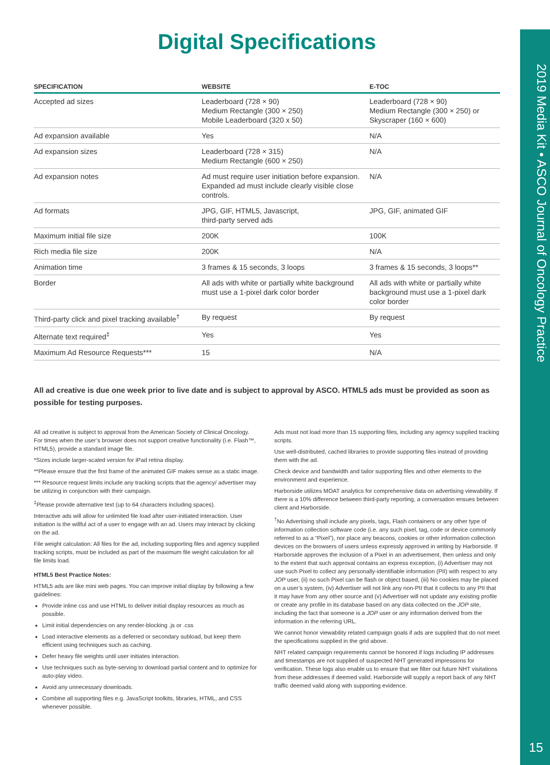Digital Specifications
| SPECIFICATION | WEBSITE | E-TOC |
| --- | --- | --- |
| Accepted ad sizes | Leaderboard (728 × 90) Medium Rectangle (300 × 250) Mobile Leaderboard (320 x 50) | Leaderboard (728 × 90) Medium Rectangle (300 × 250) or Skyscraper (160 × 600) |
| Ad expansion available | Yes | N/A |
| Ad expansion sizes | Leaderboard (728 × 315) Medium Rectangle (600 × 250) | N/A |
| Ad expansion notes | Ad must require user initiation before expansion. Expanded ad must include clearly visible close controls. | N/A |
| Ad formats | JPG, GIF, HTML5, Javascript, third-party served ads | JPG, GIF, animated GIF |
| Maximum initial file size | 200K | 100K |
| Rich media file size | 200K | N/A |
| Animation time | 3 frames & 15 seconds, 3 loops | 3 frames & 15 seconds, 3 loops** |
| Border | All ads with white or partially white background must use a 1-pixel dark color border | All ads with white or partially white background must use a 1-pixel dark color border |
| Third-party click and pixel tracking available<sup>†</sup> | By request | By request |
| Alternate text required<sup>‡</sup> | Yes | Yes |
| Maximum Ad Resource Requests*** | 15 | N/A |
All ad creative is due one week prior to live date and is subject to approval by ASCO. HTML5 ads must be provided as soon as possible for testing purposes.
All ad creative is subject to approval from the American Society of Clinical Oncology. For times when the user’s browser does not support creative functionality (i.e. Flash™, HTML5), provide a standard image file.
*Sizes include larger-scaled version for iPad retina display.
**Please ensure that the first frame of the animated GIF makes sense as a static image.
*** Resource request limits include any tracking scripts that the agency/ advertiser may be utilizing in conjunction with their campaign.
<sup>‡</sup> Please provide alternative text (up to 64 characters including spaces).
Interactive ads will allow for unlimited file load after user-initiated interaction. User initiation is the willful act of a user to engage with an ad. Users may interact by clicking on the ad.
File weight calculation: All files for the ad, including supporting files and agency supplied tracking scripts, must be included as part of the maximum file weight calculation for all file limits load.
HTML5 Best Practice Notes:
HTML5 ads are like mini web pages. You can improve initial display by following a few guidelines:
Provide inline css and use HTML to deliver initial display resources as much as possible.
Limit initial dependencies on any render-blocking .js or .css
Load interactive elements as a deferred or secondary subload, but keep them efficient using techniques such as caching.
Defer heavy file weights until user initiates interaction.
Use techniques such as byte-serving to download partial content and to optimize for auto-play video.
Avoid any unnecessary downloads.
Combine all supporting files e.g. JavaScript toolkits, libraries, HTML, and CSS whenever possible.
Ads must not load more than 15 supporting files, including any agency supplied tracking scripts.
Use well-distributed, cached libraries to provide supporting files instead of providing them with the ad.
Check device and bandwidth and tailor supporting files and other elements to the environment and experience.
Harborside utilizes MOAT analytics for comprehensive data on advertising viewability. If there is a 10% difference between third-party reporting, a conversation ensues between client and Harborside.
<sup>†</sup> No Advertising shall include any pixels, tags, Flash containers or any other type of information collection software code (i.e. any such pixel, tag, code or device commonly referred to as a “Pixel”), nor place any beacons, cookies or other information collection devices on the browsers of users unless expressly approved in writing by Harborside. If Harborside approves the inclusion of a Pixel in an advertisement, then unless and only to the extent that such approval contains an express exception, (i) Advertiser may not use such Pixel to collect any personally-identifiable information (PII) with respect to any JOP user, (ii) no such Pixel can be flash or object based, (iii) No cookies may be placed on a user’s system, (iv) Advertiser will not link any non-PII that it collects to any PII that it may have from any other source and (v) Advertiser will not update any existing profile or create any profile in its database based on any data collected on the JOP site, including the fact that someone is a JOP user or any information derived from the information in the referring URL.
We cannot honor viewability related campaign goals if ads are supplied that do not meet the specifications supplied in the grid above.
NHT related campaign requirements cannot be honored if logs including IP addresses and timestamps are not supplied of suspected NHT generated impressions for verification. These logs also enable us to ensure that we filter out future NHT visitations from these addresses if deemed valid. Harborside will supply a report back of any NHT traffic deemed valid along with supporting evidence.
2019 Media Kit • ASCO Journal of Oncology Practice
15